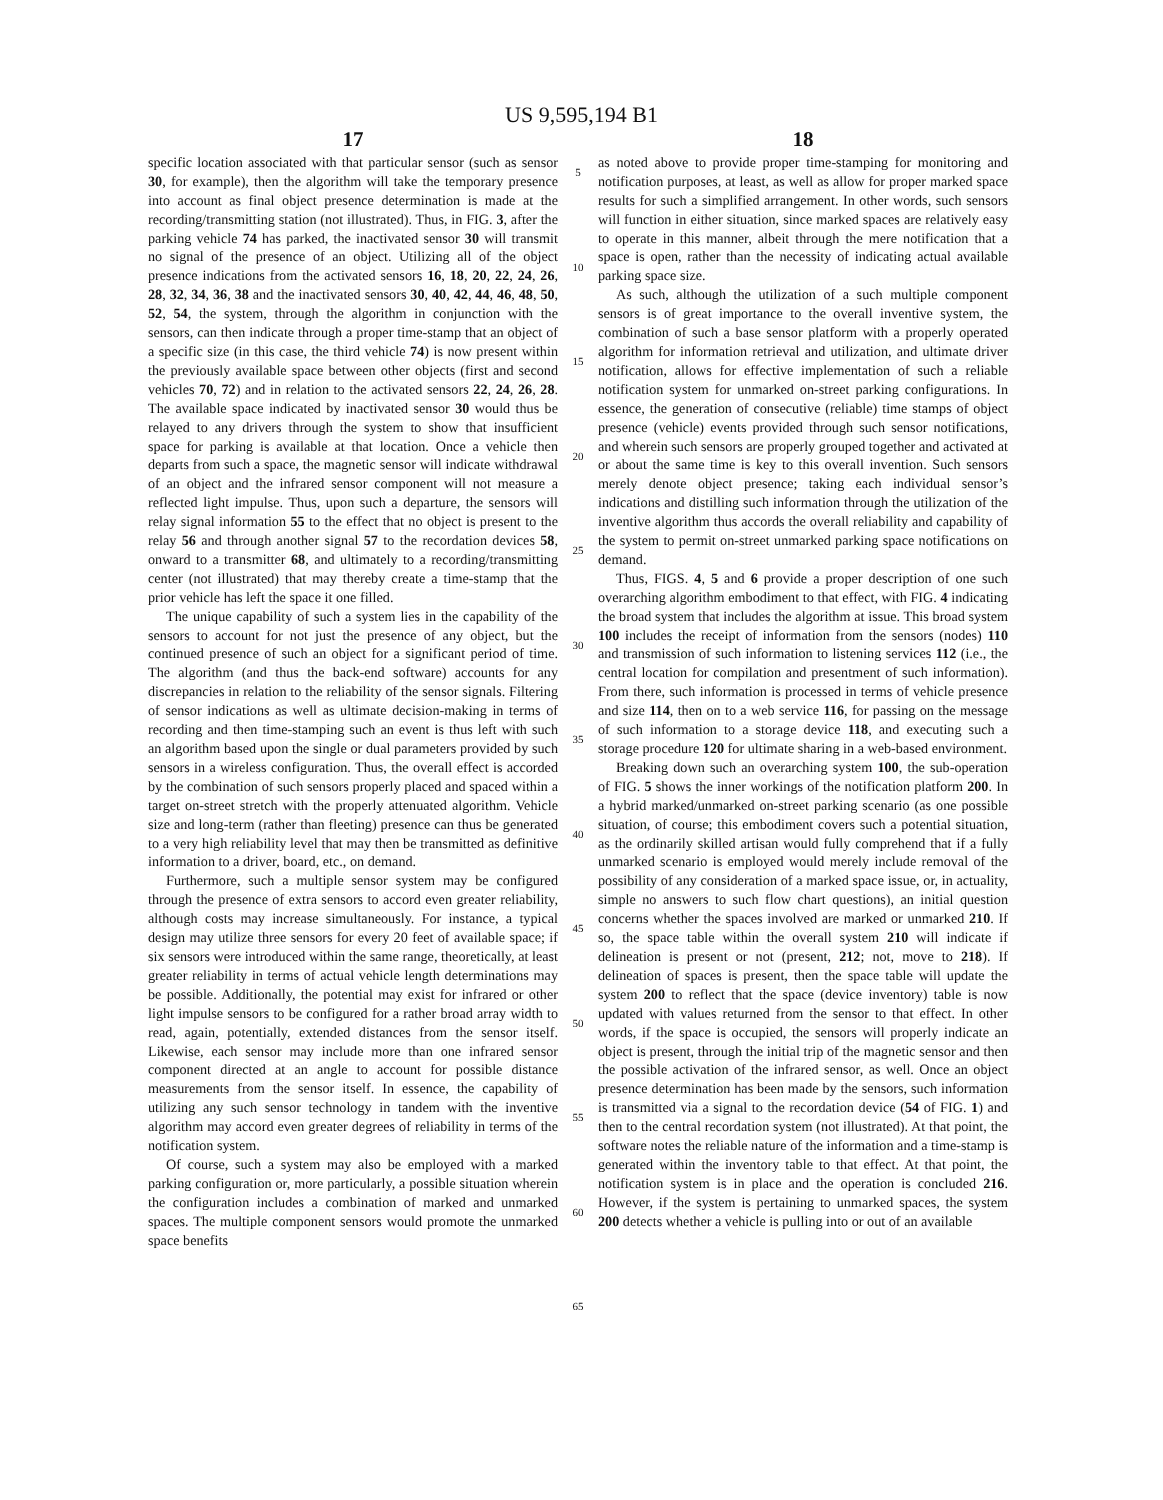US 9,595,194 B1
17
specific location associated with that particular sensor (such as sensor 30, for example), then the algorithm will take the temporary presence into account as final object presence determination is made at the recording/transmitting station (not illustrated). Thus, in FIG. 3, after the parking vehicle 74 has parked, the inactivated sensor 30 will transmit no signal of the presence of an object. Utilizing all of the object presence indications from the activated sensors 16, 18, 20, 22, 24, 26, 28, 32, 34, 36, 38 and the inactivated sensors 30, 40, 42, 44, 46, 48, 50, 52, 54, the system, through the algorithm in conjunction with the sensors, can then indicate through a proper time-stamp that an object of a specific size (in this case, the third vehicle 74) is now present within the previously available space between other objects (first and second vehicles 70, 72) and in relation to the activated sensors 22, 24, 26, 28. The available space indicated by inactivated sensor 30 would thus be relayed to any drivers through the system to show that insufficient space for parking is available at that location. Once a vehicle then departs from such a space, the magnetic sensor will indicate withdrawal of an object and the infrared sensor component will not measure a reflected light impulse. Thus, upon such a departure, the sensors will relay signal information 55 to the effect that no object is present to the relay 56 and through another signal 57 to the recordation devices 58, onward to a transmitter 68, and ultimately to a recording/transmitting center (not illustrated) that may thereby create a time-stamp that the prior vehicle has left the space it one filled.
The unique capability of such a system lies in the capability of the sensors to account for not just the presence of any object, but the continued presence of such an object for a significant period of time. The algorithm (and thus the back-end software) accounts for any discrepancies in relation to the reliability of the sensor signals. Filtering of sensor indications as well as ultimate decision-making in terms of recording and then time-stamping such an event is thus left with such an algorithm based upon the single or dual parameters provided by such sensors in a wireless configuration. Thus, the overall effect is accorded by the combination of such sensors properly placed and spaced within a target on-street stretch with the properly attenuated algorithm. Vehicle size and long-term (rather than fleeting) presence can thus be generated to a very high reliability level that may then be transmitted as definitive information to a driver, board, etc., on demand.
Furthermore, such a multiple sensor system may be configured through the presence of extra sensors to accord even greater reliability, although costs may increase simultaneously. For instance, a typical design may utilize three sensors for every 20 feet of available space; if six sensors were introduced within the same range, theoretically, at least greater reliability in terms of actual vehicle length determinations may be possible. Additionally, the potential may exist for infrared or other light impulse sensors to be configured for a rather broad array width to read, again, potentially, extended distances from the sensor itself. Likewise, each sensor may include more than one infrared sensor component directed at an angle to account for possible distance measurements from the sensor itself. In essence, the capability of utilizing any such sensor technology in tandem with the inventive algorithm may accord even greater degrees of reliability in terms of the notification system.
Of course, such a system may also be employed with a marked parking configuration or, more particularly, a possible situation wherein the configuration includes a combination of marked and unmarked spaces. The multiple component sensors would promote the unmarked space benefits
5
10
15
20
25
30
35
40
45
50
55
60
65
18
as noted above to provide proper time-stamping for monitoring and notification purposes, at least, as well as allow for proper marked space results for such a simplified arrangement. In other words, such sensors will function in either situation, since marked spaces are relatively easy to operate in this manner, albeit through the mere notification that a space is open, rather than the necessity of indicating actual available parking space size.
As such, although the utilization of a such multiple component sensors is of great importance to the overall inventive system, the combination of such a base sensor platform with a properly operated algorithm for information retrieval and utilization, and ultimate driver notification, allows for effective implementation of such a reliable notification system for unmarked on-street parking configurations. In essence, the generation of consecutive (reliable) time stamps of object presence (vehicle) events provided through such sensor notifications, and wherein such sensors are properly grouped together and activated at or about the same time is key to this overall invention. Such sensors merely denote object presence; taking each individual sensor’s indications and distilling such information through the utilization of the inventive algorithm thus accords the overall reliability and capability of the system to permit on-street unmarked parking space notifications on demand.
Thus, FIGS. 4, 5 and 6 provide a proper description of one such overarching algorithm embodiment to that effect, with FIG. 4 indicating the broad system that includes the algorithm at issue. This broad system 100 includes the receipt of information from the sensors (nodes) 110 and transmission of such information to listening services 112 (i.e., the central location for compilation and presentment of such information). From there, such information is processed in terms of vehicle presence and size 114, then on to a web service 116, for passing on the message of such information to a storage device 118, and executing such a storage procedure 120 for ultimate sharing in a web-based environment.
Breaking down such an overarching system 100, the sub-operation of FIG. 5 shows the inner workings of the notification platform 200. In a hybrid marked/unmarked on-street parking scenario (as one possible situation, of course; this embodiment covers such a potential situation, as the ordinarily skilled artisan would fully comprehend that if a fully unmarked scenario is employed would merely include removal of the possibility of any consideration of a marked space issue, or, in actuality, simple no answers to such flow chart questions), an initial question concerns whether the spaces involved are marked or unmarked 210. If so, the space table within the overall system 210 will indicate if delineation is present or not (present, 212; not, move to 218). If delineation of spaces is present, then the space table will update the system 200 to reflect that the space (device inventory) table is now updated with values returned from the sensor to that effect. In other words, if the space is occupied, the sensors will properly indicate an object is present, through the initial trip of the magnetic sensor and then the possible activation of the infrared sensor, as well. Once an object presence determination has been made by the sensors, such information is transmitted via a signal to the recordation device (54 of FIG. 1) and then to the central recordation system (not illustrated). At that point, the software notes the reliable nature of the information and a time-stamp is generated within the inventory table to that effect. At that point, the notification system is in place and the operation is concluded 216. However, if the system is pertaining to unmarked spaces, the system 200 detects whether a vehicle is pulling into or out of an available